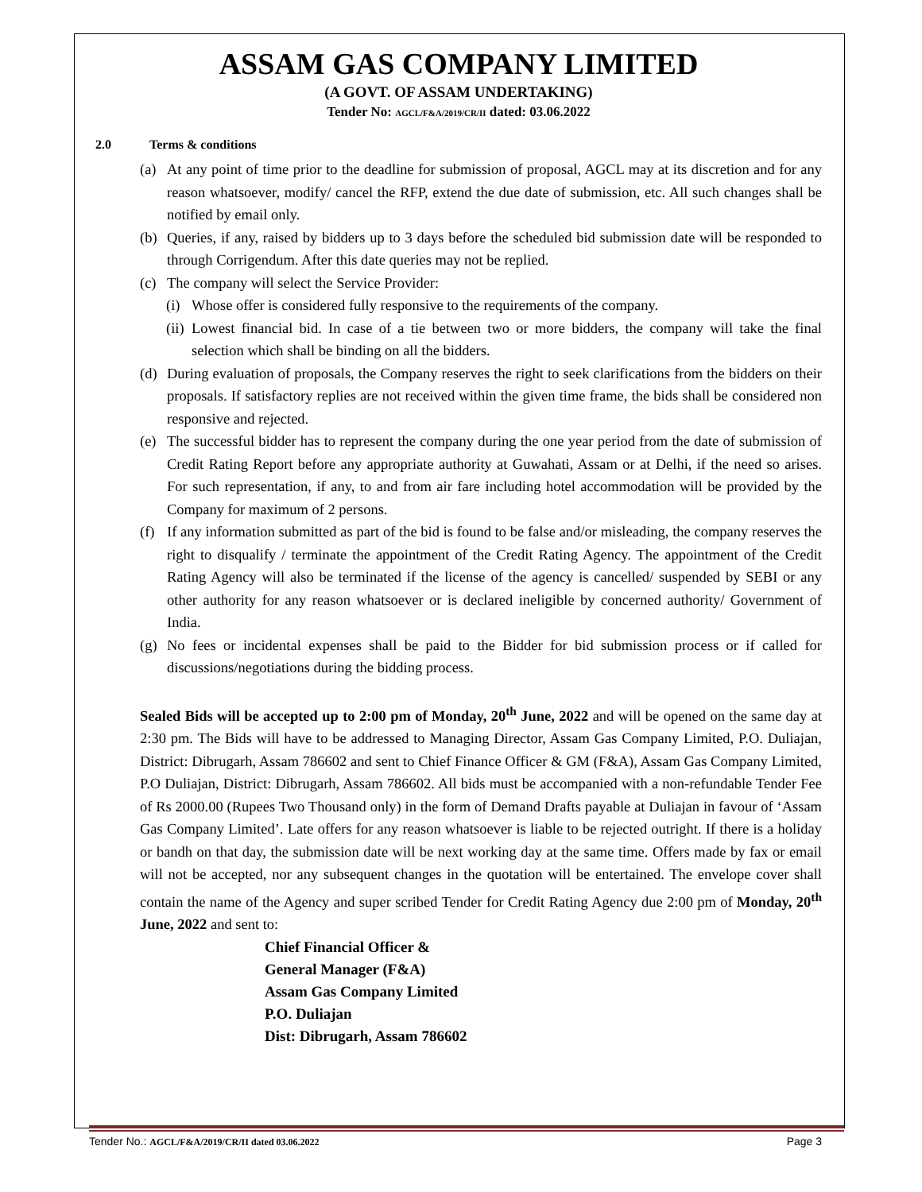ASSAM GAS COMPANY LIMITED
(A GOVT. OF ASSAM UNDERTAKING)
Tender No: AGCL/F&A/2019/CR/II dated: 03.06.2022
2.0 Terms & conditions
(a) At any point of time prior to the deadline for submission of proposal, AGCL may at its discretion and for any reason whatsoever, modify/ cancel the RFP, extend the due date of submission, etc. All such changes shall be notified by email only.
(b) Queries, if any, raised by bidders up to 3 days before the scheduled bid submission date will be responded to through Corrigendum. After this date queries may not be replied.
(c) The company will select the Service Provider:
(i) Whose offer is considered fully responsive to the requirements of the company.
(ii) Lowest financial bid. In case of a tie between two or more bidders, the company will take the final selection which shall be binding on all the bidders.
(d) During evaluation of proposals, the Company reserves the right to seek clarifications from the bidders on their proposals. If satisfactory replies are not received within the given time frame, the bids shall be considered non responsive and rejected.
(e) The successful bidder has to represent the company during the one year period from the date of submission of Credit Rating Report before any appropriate authority at Guwahati, Assam or at Delhi, if the need so arises. For such representation, if any, to and from air fare including hotel accommodation will be provided by the Company for maximum of 2 persons.
(f) If any information submitted as part of the bid is found to be false and/or misleading, the company reserves the right to disqualify / terminate the appointment of the Credit Rating Agency. The appointment of the Credit Rating Agency will also be terminated if the license of the agency is cancelled/ suspended by SEBI or any other authority for any reason whatsoever or is declared ineligible by concerned authority/ Government of India.
(g) No fees or incidental expenses shall be paid to the Bidder for bid submission process or if called for discussions/negotiations during the bidding process.
Sealed Bids will be accepted up to 2:00 pm of Monday, 20<sup>th</sup> June, 2022 and will be opened on the same day at 2:30 pm. The Bids will have to be addressed to Managing Director, Assam Gas Company Limited, P.O. Duliajan, District: Dibrugarh, Assam 786602 and sent to Chief Finance Officer & GM (F&A), Assam Gas Company Limited, P.O Duliajan, District: Dibrugarh, Assam 786602. All bids must be accompanied with a non-refundable Tender Fee of Rs 2000.00 (Rupees Two Thousand only) in the form of Demand Drafts payable at Duliajan in favour of ‘Assam Gas Company Limited’. Late offers for any reason whatsoever is liable to be rejected outright. If there is a holiday or bandh on that day, the submission date will be next working day at the same time. Offers made by fax or email will not be accepted, nor any subsequent changes in the quotation will be entertained. The envelope cover shall contain the name of the Agency and super scribed Tender for Credit Rating Agency due 2:00 pm of Monday, 20<sup>th</sup> June, 2022 and sent to:
Chief Financial Officer &
General Manager (F&A)
Assam Gas Company Limited
P.O. Duliajan
Dist: Dibrugarh, Assam 786602
Tender No.: AGCL/F&A/2019/CR/II dated 03.06.2022 Page 3